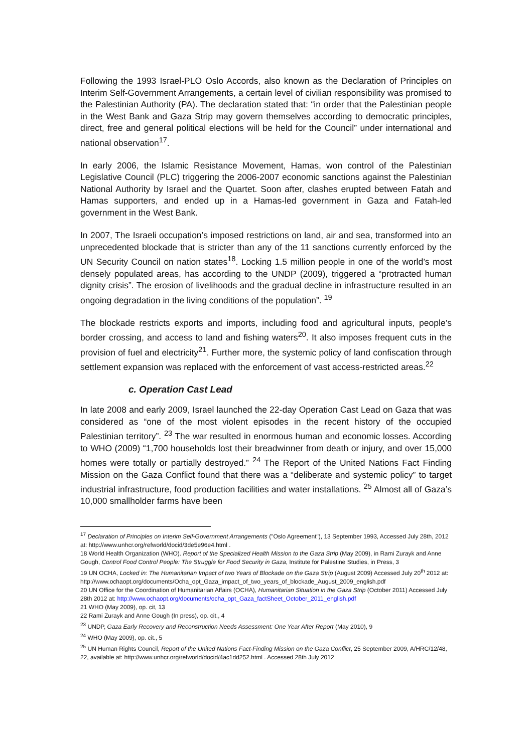Following the 1993 Israel-PLO Oslo Accords, also known as the Declaration of Principles on Interim Self-Government Arrangements, a certain level of civilian responsibility was promised to the Palestinian Authority (PA). The declaration stated that: “in order that the Palestinian people in the West Bank and Gaza Strip may govern themselves according to democratic principles, direct, free and general political elections will be held for the Council” under international and national observation<sup>17</sup>.
In early 2006, the Islamic Resistance Movement, Hamas, won control of the Palestinian Legislative Council (PLC) triggering the 2006-2007 economic sanctions against the Palestinian National Authority by Israel and the Quartet. Soon after, clashes erupted between Fatah and Hamas supporters, and ended up in a Hamas-led government in Gaza and Fatah-led government in the West Bank.
In 2007, The Israeli occupation’s imposed restrictions on land, air and sea, transformed into an unprecedented blockade that is stricter than any of the 11 sanctions currently enforced by the UN Security Council on nation states<sup>18</sup>. Locking 1.5 million people in one of the world’s most densely populated areas, has according to the UNDP (2009), triggered a “protracted human dignity crisis”. The erosion of livelihoods and the gradual decline in infrastructure resulted in an ongoing degradation in the living conditions of the population”. <sup>19</sup>
The blockade restricts exports and imports, including food and agricultural inputs, people’s border crossing, and access to land and fishing waters<sup>20</sup>. It also imposes frequent cuts in the provision of fuel and electricity<sup>21</sup>. Further more, the systemic policy of land confiscation through settlement expansion was replaced with the enforcement of vast access-restricted areas.<sup>22</sup>
c. Operation Cast Lead
In late 2008 and early 2009, Israel launched the 22-day Operation Cast Lead on Gaza that was considered as “one of the most violent episodes in the recent history of the occupied Palestinian territory”. <sup>23</sup> The war resulted in enormous human and economic losses. According to WHO (2009) “1,700 households lost their breadwinner from death or injury, and over 15,000 homes were totally or partially destroyed.” <sup>24</sup> The Report of the United Nations Fact Finding Mission on the Gaza Conflict found that there was a “deliberate and systemic policy” to target industrial infrastructure, food production facilities and water installations. <sup>25</sup> Almost all of Gaza’s 10,000 smallholder farms have been
<sup>17</sup> Declaration of Principles on Interim Self-Government Arrangements ("Oslo Agreement"), 13 September 1993, Accessed July 28th, 2012 at: http://www.unhcr.org/refworld/docid/3de5e96e4.html .
18 World Health Organization (WHO). Report of the Specialized Health Mission to the Gaza Strip (May 2009), in Rami Zurayk and Anne Gough, Control Food Control People: The Struggle for Food Security in Gaza, Institute for Palestine Studies, in Press, 3
19 UN OCHA, Locked in: The Humanitarian Impact of two Years of Blockade on the Gaza Strip (August 2009) Accessed July 20<sup>th</sup> 2012 at:
http://www.ochaopt.org/documents/Ocha_opt_Gaza_impact_of_two_years_of_blockade_August_2009_english.pdf
20 UN Office for the Coordination of Humanitarian Affairs (OCHA), Humanitarian Situation in the Gaza Strip (October 2011) Accessed July 28th 2012 at: http://www.ochaopt.org/documents/ocha_opt_Gaza_factSheet_October_2011_english.pdf
21 WHO (May 2009), op. cit, 13
22 Rami Zurayk and Anne Gough (In press), op. cit., 4
<sup>23</sup> UNDP, Gaza Early Recovery and Reconstruction Needs Assessment: One Year After Report (May 2010), 9
<sup>24</sup> WHO (May 2009), op. cit., 5
<sup>25</sup> UN Human Rights Council, Report of the United Nations Fact-Finding Mission on the Gaza Conflict, 25 September 2009, A/HRC/12/48, 22, available at: http://www.unhcr.org/refworld/docid/4ac1dd252.html . Accessed 28th July 2012